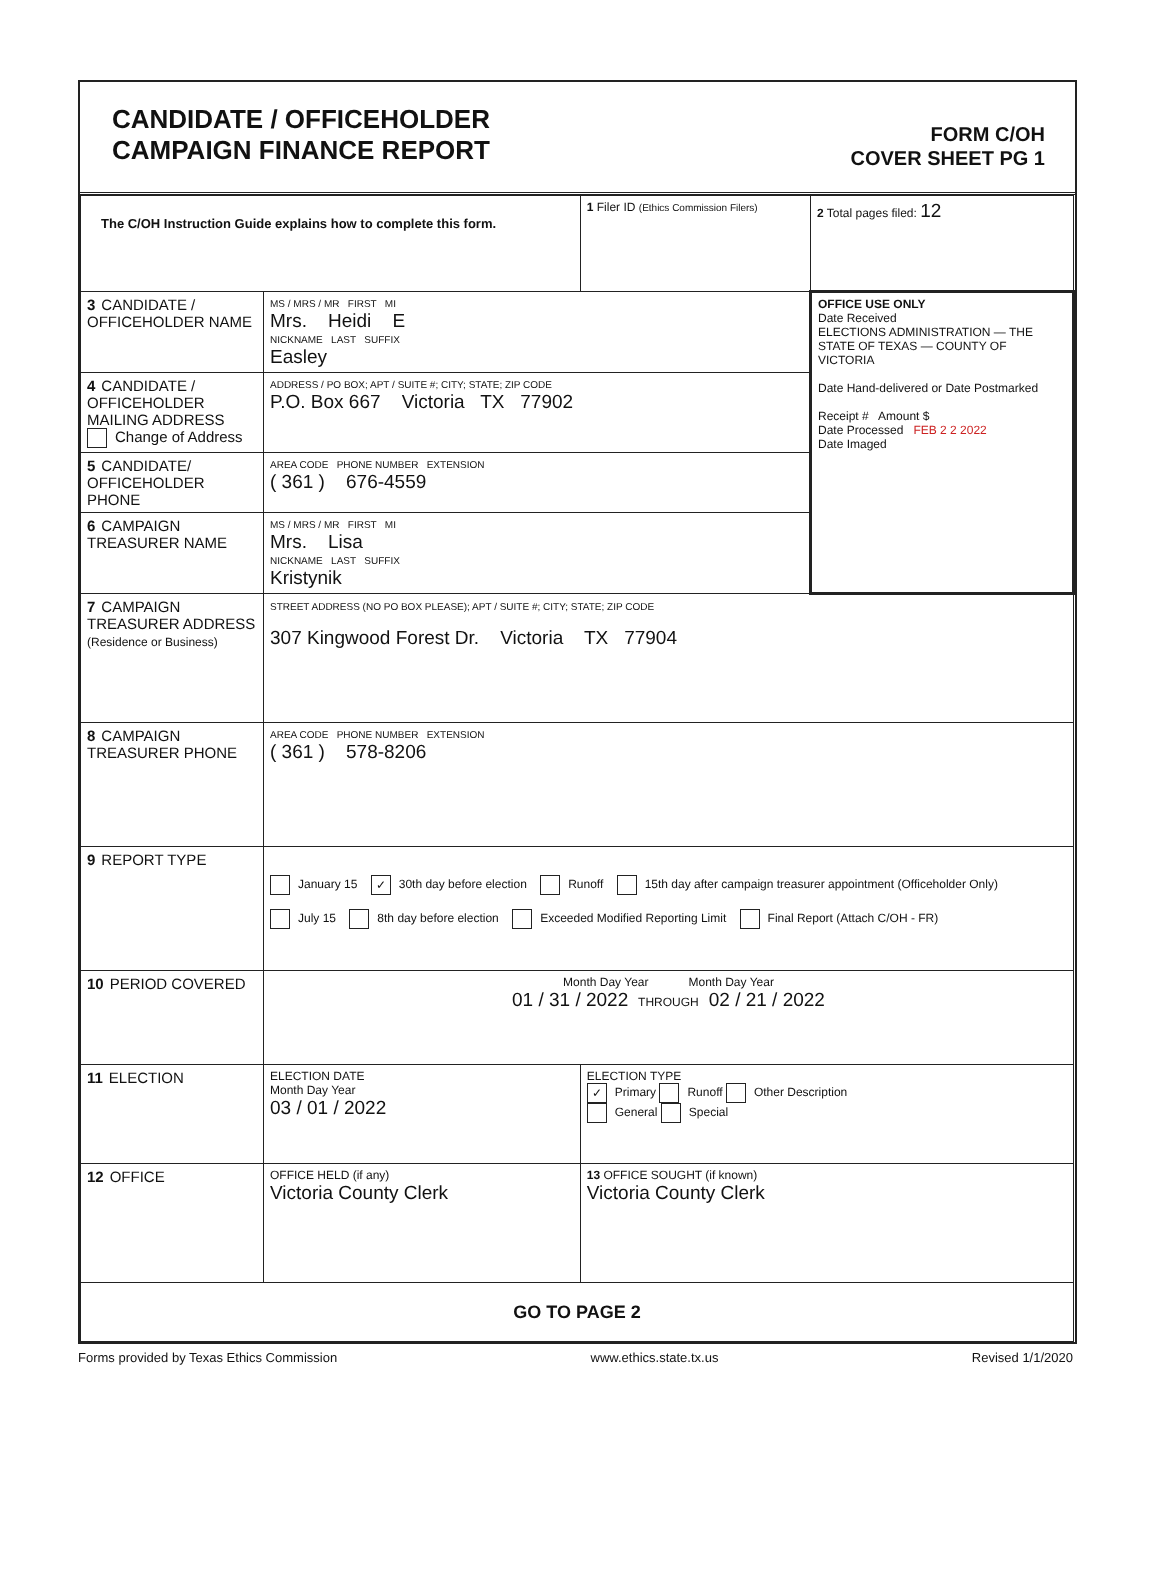CANDIDATE / OFFICEHOLDER
CAMPAIGN FINANCE REPORT
FORM C/OH
COVER SHEET PG 1
| The C/OH Instruction Guide explains how to complete this form. | | 1 Filer ID (Ethics Commission Filers) | 2 Total pages filed: 12 |
| 3 CANDIDATE / OFFICEHOLDER NAME | MS / MRS / MR FIRST MI Mrs. Heidi E NICKNAME LAST SUFFIX Easley | | OFFICE USE ONLY Date Received ELECTIONS ADMINISTRATION — THE STATE OF TEXAS — COUNTY OF VICTORIA Date Hand-delivered or Date Postmarked Receipt # Amount $ Date Processed FEB 2 2 2022 Date Imaged |
| 4 CANDIDATE / OFFICEHOLDER MAILING ADDRESS Change of Address | ADDRESS / PO BOX; APT / SUITE #; CITY; STATE; ZIP CODE P.O. Box 667 Victoria TX 77902 | | |
| 5 CANDIDATE/ OFFICEHOLDER PHONE | AREA CODE PHONE NUMBER EXTENSION ( 361 ) 676-4559 | | |
| 6 CAMPAIGN TREASURER NAME | MS / MRS / MR FIRST MI Mrs. Lisa NICKNAME LAST SUFFIX Kristynik | | |
| 7 CAMPAIGN TREASURER ADDRESS (Residence or Business) | STREET ADDRESS (NO PO BOX PLEASE); APT / SUITE #; CITY; STATE; ZIP CODE 307 Kingwood Forest Dr. Victoria TX 77904 | | |
| 8 CAMPAIGN TREASURER PHONE | AREA CODE PHONE NUMBER EXTENSION ( 361 ) 578-8206 | | |
| 9 REPORT TYPE | January 15 ✓ 30th day before election Runoff 15th day after campaign treasurer appointment (Officeholder Only) July 15 8th day before election Exceeded Modified Reporting Limit Final Report (Attach C/OH - FR) | | |
| 10 PERIOD COVERED | Month Day Year Month Day Year 01 / 31 / 2022 THROUGH 02 / 21 / 2022 | | |
| 11 ELECTION | ELECTION DATE Month Day Year 03 / 01 / 2022 | ELECTION TYPE ✓ Primary Runoff Other Description General Special | |
| 12 OFFICE | OFFICE HELD (if any) Victoria County Clerk | 13 OFFICE SOUGHT (if known) Victoria County Clerk | |
| GO TO PAGE 2 | | | |
Forms provided by Texas Ethics Commission www.ethics.state.tx.us Revised 1/1/2020